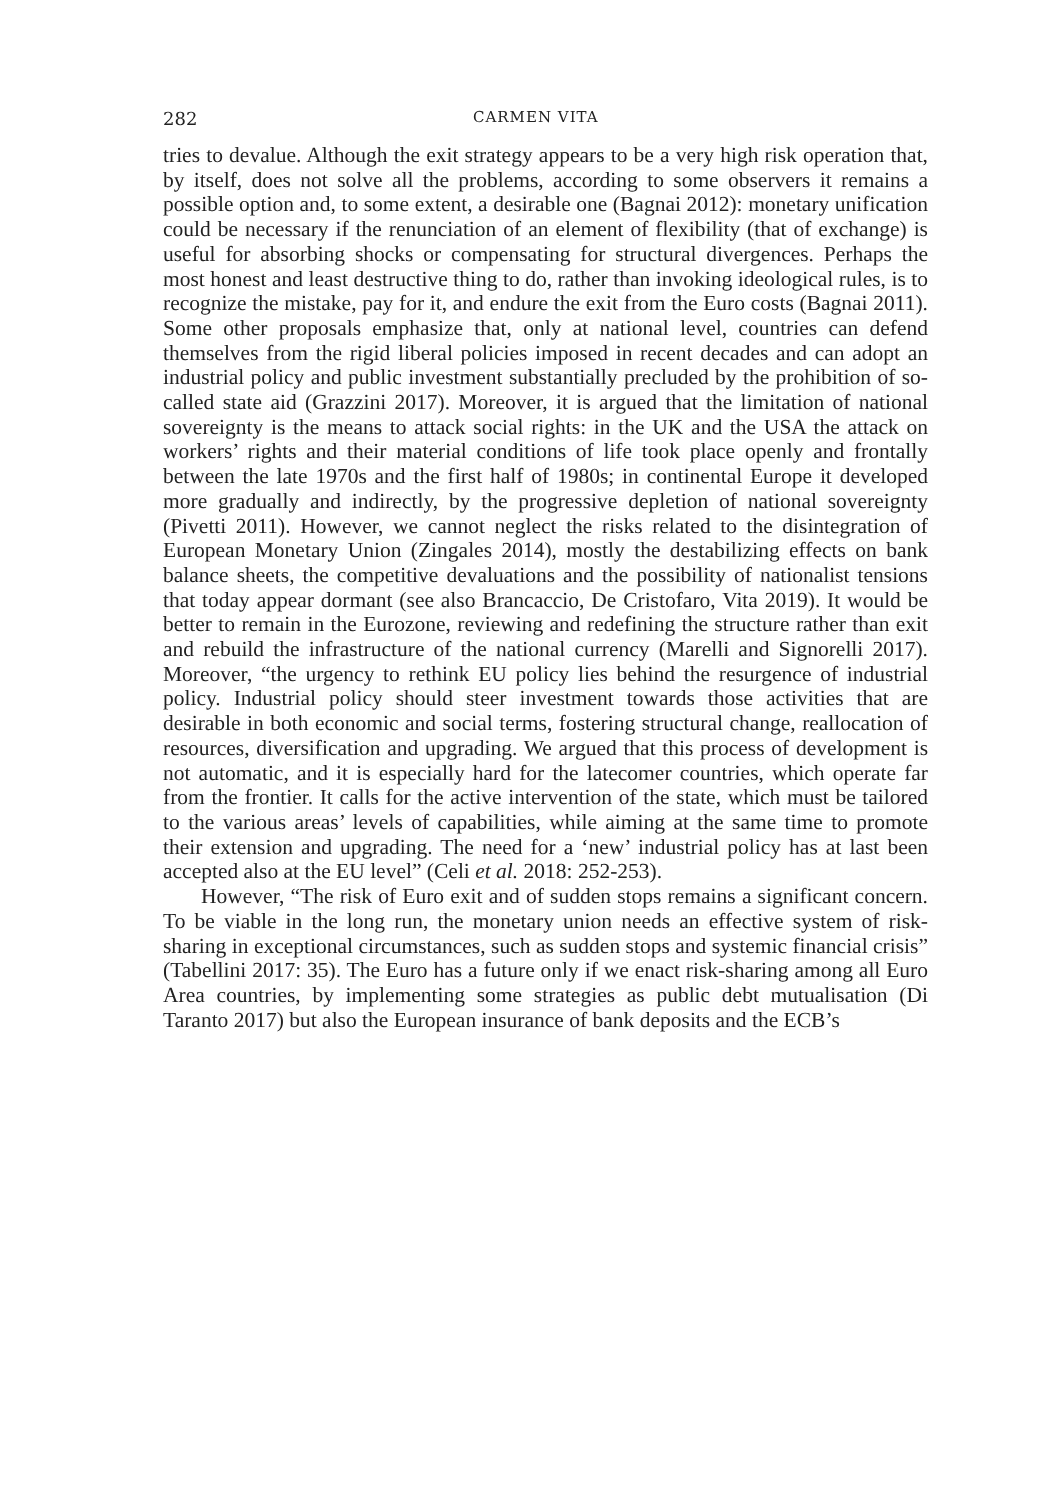282 CARMEN VITA
tries to devalue. Although the exit strategy appears to be a very high risk operation that, by itself, does not solve all the problems, according to some observers it remains a possible option and, to some extent, a desirable one (Bagnai 2012): monetary unification could be necessary if the renunciation of an element of flexibility (that of exchange) is useful for absorbing shocks or compensating for structural divergences. Perhaps the most honest and least destructive thing to do, rather than invoking ideological rules, is to recognize the mistake, pay for it, and endure the exit from the Euro costs (Bagnai 2011). Some other proposals emphasize that, only at national level, countries can defend themselves from the rigid liberal policies imposed in recent decades and can adopt an industrial policy and public investment substantially precluded by the prohibition of so-called state aid (Grazzini 2017). Moreover, it is argued that the limitation of national sovereignty is the means to attack social rights: in the UK and the USA the attack on workers’ rights and their material conditions of life took place openly and frontally between the late 1970s and the first half of 1980s; in continental Europe it developed more gradually and indirectly, by the progressive depletion of national sovereignty (Pivetti 2011). However, we cannot neglect the risks related to the disintegration of European Monetary Union (Zingales 2014), mostly the destabilizing effects on bank balance sheets, the competitive devaluations and the possibility of nationalist tensions that today appear dormant (see also Brancaccio, De Cristofaro, Vita 2019). It would be better to remain in the Eurozone, reviewing and redefining the structure rather than exit and rebuild the infrastructure of the national currency (Marelli and Signorelli 2017). Moreover, “the urgency to rethink EU policy lies behind the resurgence of industrial policy. Industrial policy should steer investment towards those activities that are desirable in both economic and social terms, fostering structural change, reallocation of resources, diversification and upgrading. We argued that this process of development is not automatic, and it is especially hard for the latecomer countries, which operate far from the frontier. It calls for the active intervention of the state, which must be tailored to the various areas’ levels of capabilities, while aiming at the same time to promote their extension and upgrading. The need for a ‘new’ industrial policy has at last been accepted also at the EU level” (Celi et al. 2018: 252-253).
However, “The risk of Euro exit and of sudden stops remains a significant concern. To be viable in the long run, the monetary union needs an effective system of risk-sharing in exceptional circumstances, such as sudden stops and systemic financial crisis” (Tabellini 2017: 35). The Euro has a future only if we enact risk-sharing among all Euro Area countries, by implementing some strategies as public debt mutualisation (Di Taranto 2017) but also the European insurance of bank deposits and the ECB’s